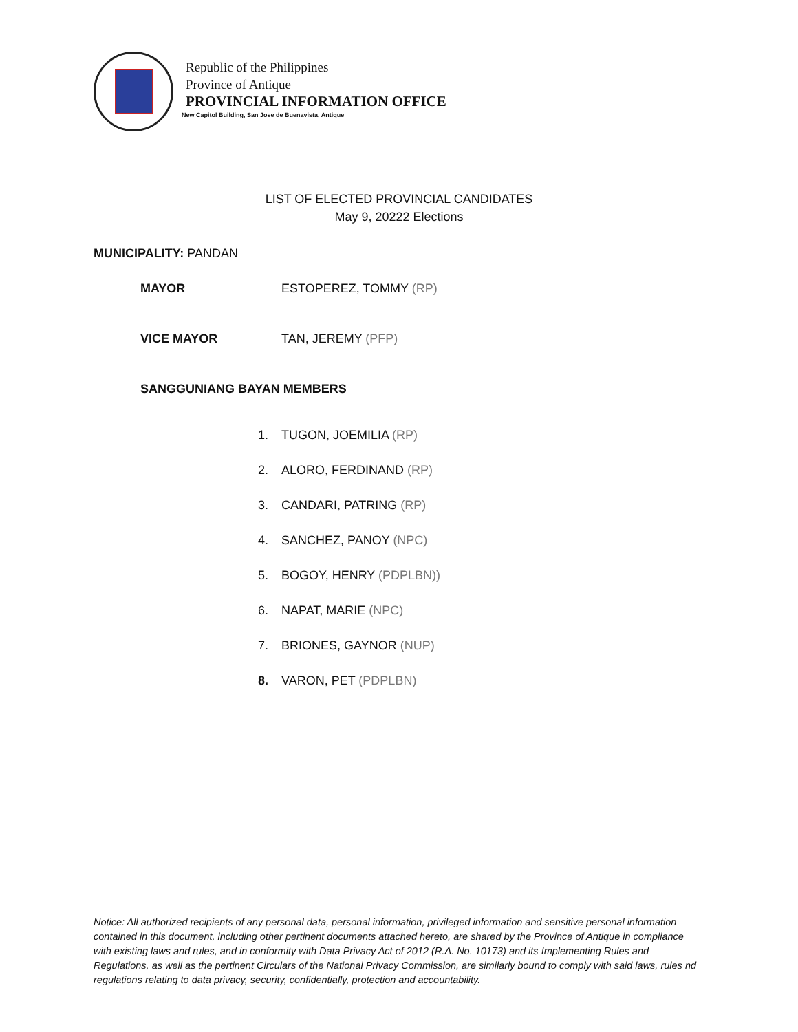Republic of the Philippines
Province of Antique
PROVINCIAL INFORMATION OFFICE
New Capitol Building, San Jose de Buenavista, Antique
LIST OF ELECTED PROVINCIAL CANDIDATES
May 9, 20222 Elections
MUNICIPALITY: PANDAN
MAYOR ESTOPEREZ, TOMMY (RP)
VICE MAYOR TAN, JEREMY (PFP)
SANGGUNIANG BAYAN MEMBERS
1. TUGON, JOEMILIA (RP)
2. ALORO, FERDINAND (RP)
3. CANDARI, PATRING (RP)
4. SANCHEZ, PANOY (NPC)
5. BOGOY, HENRY (PDPLBN))
6. NAPAT, MARIE (NPC)
7. BRIONES, GAYNOR (NUP)
8. VARON, PET (PDPLBN)
Notice: All authorized recipients of any personal data, personal information, privileged information and sensitive personal information contained in this document, including other pertinent documents attached hereto, are shared by the Province of Antique in compliance with existing laws and rules, and in conformity with Data Privacy Act of 2012 (R.A. No. 10173) and its Implementing Rules and Regulations, as well as the pertinent Circulars of the National Privacy Commission, are similarly bound to comply with said laws, rules nd regulations relating to data privacy, security, confidentially, protection and accountability.